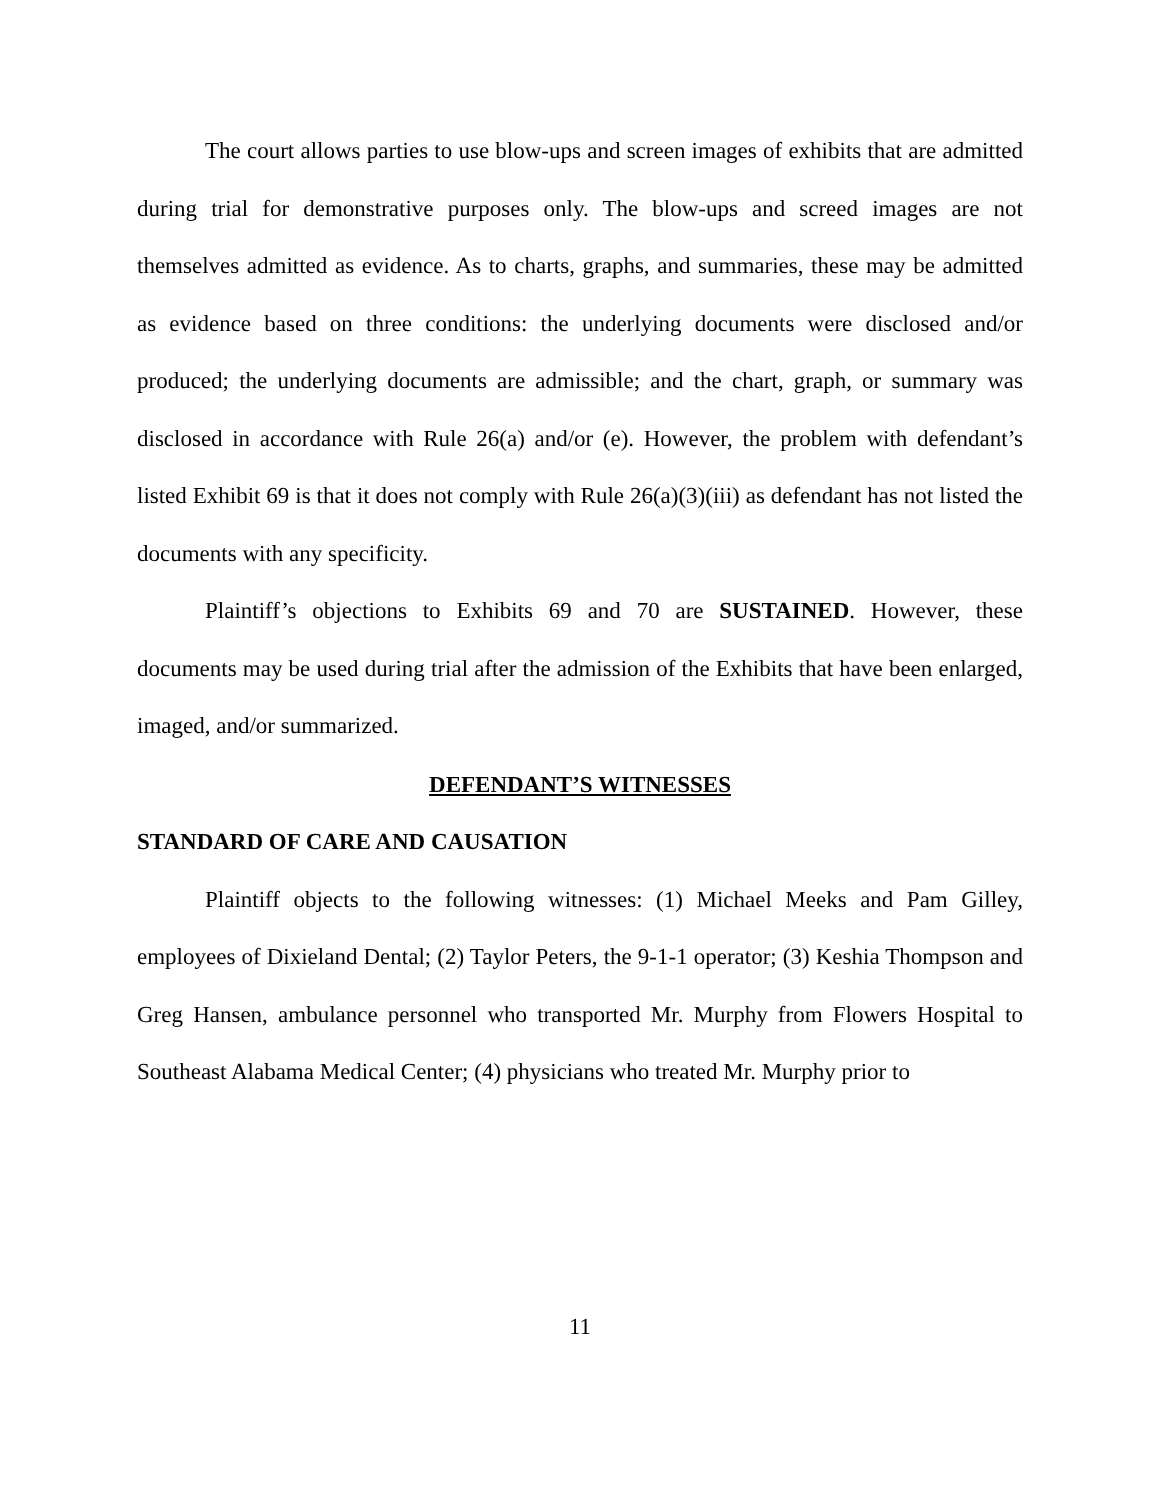The court allows parties to use blow-ups and screen images of exhibits that are admitted during trial for demonstrative purposes only. The blow-ups and screed images are not themselves admitted as evidence. As to charts, graphs, and summaries, these may be admitted as evidence based on three conditions: the underlying documents were disclosed and/or produced; the underlying documents are admissible; and the chart, graph, or summary was disclosed in accordance with Rule 26(a) and/or (e). However, the problem with defendant’s listed Exhibit 69 is that it does not comply with Rule 26(a)(3)(iii) as defendant has not listed the documents with any specificity.
Plaintiff’s objections to Exhibits 69 and 70 are SUSTAINED. However, these documents may be used during trial after the admission of the Exhibits that have been enlarged, imaged, and/or summarized.
DEFENDANT’S WITNESSES
STANDARD OF CARE AND CAUSATION
Plaintiff objects to the following witnesses: (1) Michael Meeks and Pam Gilley, employees of Dixieland Dental; (2) Taylor Peters, the 9-1-1 operator; (3) Keshia Thompson and Greg Hansen, ambulance personnel who transported Mr. Murphy from Flowers Hospital to Southeast Alabama Medical Center; (4) physicians who treated Mr. Murphy prior to
11